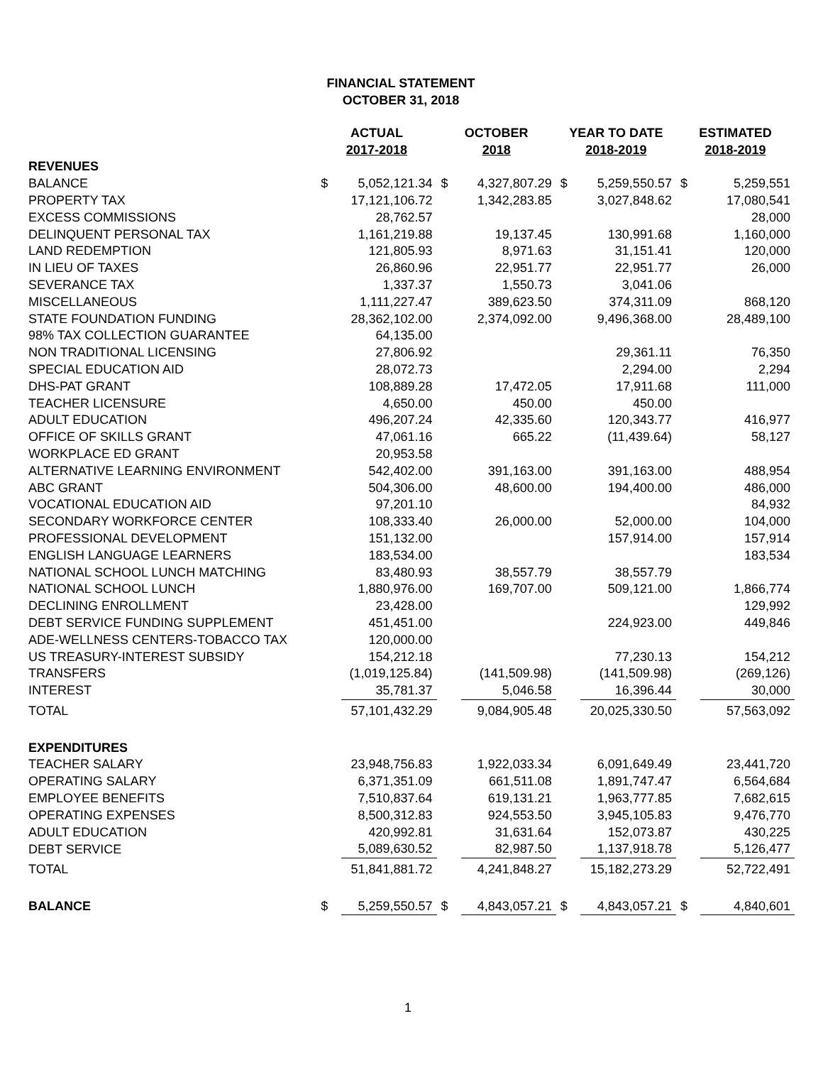FINANCIAL STATEMENT
OCTOBER 31, 2018
| | ACTUAL 2017-2018 | | OCTOBER 2018 | | YEAR TO DATE 2018-2019 | | ESTIMATED 2018-2019 | |
| --- | --- | --- | --- | --- | --- | --- | --- | --- |
| REVENUES | | | | | | | | |
| BALANCE | $ | 5,052,121.34 | $ | 4,327,807.29 | $ | 5,259,550.57 | $ | 5,259,551 |
| PROPERTY TAX | | 17,121,106.72 | | 1,342,283.85 | | 3,027,848.62 | | 17,080,541 |
| EXCESS COMMISSIONS | | 28,762.57 | | | | | | 28,000 |
| DELINQUENT PERSONAL TAX | | 1,161,219.88 | | 19,137.45 | | 130,991.68 | | 1,160,000 |
| LAND REDEMPTION | | 121,805.93 | | 8,971.63 | | 31,151.41 | | 120,000 |
| IN LIEU OF TAXES | | 26,860.96 | | 22,951.77 | | 22,951.77 | | 26,000 |
| SEVERANCE TAX | | 1,337.37 | | 1,550.73 | | 3,041.06 | | |
| MISCELLANEOUS | | 1,111,227.47 | | 389,623.50 | | 374,311.09 | | 868,120 |
| STATE FOUNDATION FUNDING | | 28,362,102.00 | | 2,374,092.00 | | 9,496,368.00 | | 28,489,100 |
| 98% TAX COLLECTION GUARANTEE | | 64,135.00 | | | | | | |
| NON TRADITIONAL LICENSING | | 27,806.92 | | | | 29,361.11 | | 76,350 |
| SPECIAL EDUCATION AID | | 28,072.73 | | | | 2,294.00 | | 2,294 |
| DHS-PAT GRANT | | 108,889.28 | | 17,472.05 | | 17,911.68 | | 111,000 |
| TEACHER LICENSURE | | 4,650.00 | | 450.00 | | 450.00 | | |
| ADULT EDUCATION | | 496,207.24 | | 42,335.60 | | 120,343.77 | | 416,977 |
| OFFICE OF SKILLS GRANT | | 47,061.16 | | 665.22 | | (11,439.64) | | 58,127 |
| WORKPLACE ED GRANT | | 20,953.58 | | | | | | |
| ALTERNATIVE LEARNING ENVIRONMENT | | 542,402.00 | | 391,163.00 | | 391,163.00 | | 488,954 |
| ABC GRANT | | 504,306.00 | | 48,600.00 | | 194,400.00 | | 486,000 |
| VOCATIONAL EDUCATION AID | | 97,201.10 | | | | | | 84,932 |
| SECONDARY WORKFORCE CENTER | | 108,333.40 | | 26,000.00 | | 52,000.00 | | 104,000 |
| PROFESSIONAL DEVELOPMENT | | 151,132.00 | | | | 157,914.00 | | 157,914 |
| ENGLISH LANGUAGE LEARNERS | | 183,534.00 | | | | | | 183,534 |
| NATIONAL SCHOOL LUNCH MATCHING | | 83,480.93 | | 38,557.79 | | 38,557.79 | | |
| NATIONAL SCHOOL LUNCH | | 1,880,976.00 | | 169,707.00 | | 509,121.00 | | 1,866,774 |
| DECLINING ENROLLMENT | | 23,428.00 | | | | | | 129,992 |
| DEBT SERVICE FUNDING SUPPLEMENT | | 451,451.00 | | | | 224,923.00 | | 449,846 |
| ADE-WELLNESS CENTERS-TOBACCO TAX | | 120,000.00 | | | | | | |
| US TREASURY-INTEREST SUBSIDY | | 154,212.18 | | | | 77,230.13 | | 154,212 |
| TRANSFERS | | (1,019,125.84) | | (141,509.98) | | (141,509.98) | | (269,126) |
| INTEREST | | 35,781.37 | | 5,046.58 | | 16,396.44 | | 30,000 |
| TOTAL | | 57,101,432.29 | | 9,084,905.48 | | 20,025,330.50 | | 57,563,092 |
| EXPENDITURES | | | | | | | | |
| TEACHER SALARY | | 23,948,756.83 | | 1,922,033.34 | | 6,091,649.49 | | 23,441,720 |
| OPERATING SALARY | | 6,371,351.09 | | 661,511.08 | | 1,891,747.47 | | 6,564,684 |
| EMPLOYEE BENEFITS | | 7,510,837.64 | | 619,131.21 | | 1,963,777.85 | | 7,682,615 |
| OPERATING EXPENSES | | 8,500,312.83 | | 924,553.50 | | 3,945,105.83 | | 9,476,770 |
| ADULT EDUCATION | | 420,992.81 | | 31,631.64 | | 152,073.87 | | 430,225 |
| DEBT SERVICE | | 5,089,630.52 | | 82,987.50 | | 1,137,918.78 | | 5,126,477 |
| TOTAL | | 51,841,881.72 | | 4,241,848.27 | | 15,182,273.29 | | 52,722,491 |
| BALANCE | $ | 5,259,550.57 | $ | 4,843,057.21 | $ | 4,843,057.21 | $ | 4,840,601 |
1